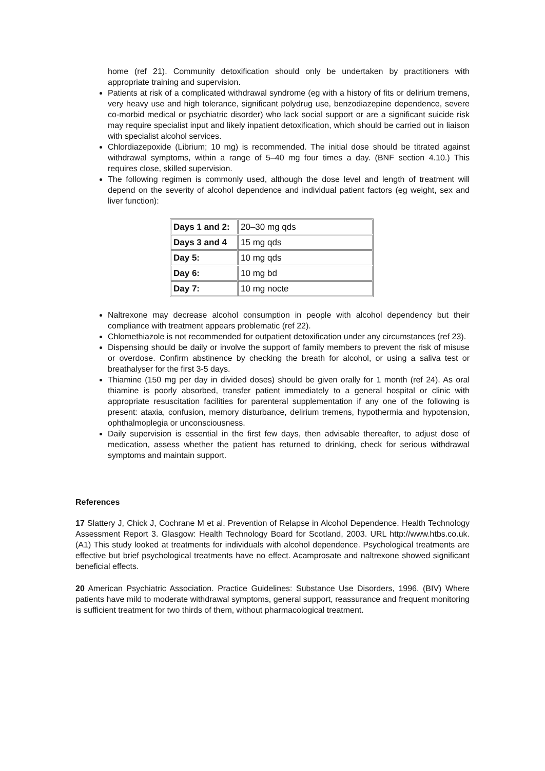home (ref 21). Community detoxification should only be undertaken by practitioners with appropriate training and supervision.
Patients at risk of a complicated withdrawal syndrome (eg with a history of fits or delirium tremens, very heavy use and high tolerance, significant polydrug use, benzodiazepine dependence, severe co-morbid medical or psychiatric disorder) who lack social support or are a significant suicide risk may require specialist input and likely inpatient detoxification, which should be carried out in liaison with specialist alcohol services.
Chlordiazepoxide (Librium; 10 mg) is recommended. The initial dose should be titrated against withdrawal symptoms, within a range of 5–40 mg four times a day. (BNF section 4.10.) This requires close, skilled supervision.
The following regimen is commonly used, although the dose level and length of treatment will depend on the severity of alcohol dependence and individual patient factors (eg weight, sex and liver function):
| Days 1 and 2: | 20–30 mg qds |
| Days 3 and 4 | 15 mg qds |
| Day 5: | 10 mg qds |
| Day 6: | 10 mg bd |
| Day 7: | 10 mg nocte |
Naltrexone may decrease alcohol consumption in people with alcohol dependency but their compliance with treatment appears problematic (ref 22).
Chlomethiazole is not recommended for outpatient detoxification under any circumstances (ref 23).
Dispensing should be daily or involve the support of family members to prevent the risk of misuse or overdose. Confirm abstinence by checking the breath for alcohol, or using a saliva test or breathalyser for the first 3-5 days.
Thiamine (150 mg per day in divided doses) should be given orally for 1 month (ref 24). As oral thiamine is poorly absorbed, transfer patient immediately to a general hospital or clinic with appropriate resuscitation facilities for parenteral supplementation if any one of the following is present: ataxia, confusion, memory disturbance, delirium tremens, hypothermia and hypotension, ophthalmoplegia or unconsciousness.
Daily supervision is essential in the first few days, then advisable thereafter, to adjust dose of medication, assess whether the patient has returned to drinking, check for serious withdrawal symptoms and maintain support.
References
17 Slattery J, Chick J, Cochrane M et al. Prevention of Relapse in Alcohol Dependence. Health Technology Assessment Report 3. Glasgow: Health Technology Board for Scotland, 2003. URL http://www.htbs.co.uk. (A1) This study looked at treatments for individuals with alcohol dependence. Psychological treatments are effective but brief psychological treatments have no effect. Acamprosate and naltrexone showed significant beneficial effects.
20 American Psychiatric Association. Practice Guidelines: Substance Use Disorders, 1996. (BIV) Where patients have mild to moderate withdrawal symptoms, general support, reassurance and frequent monitoring is sufficient treatment for two thirds of them, without pharmacological treatment.